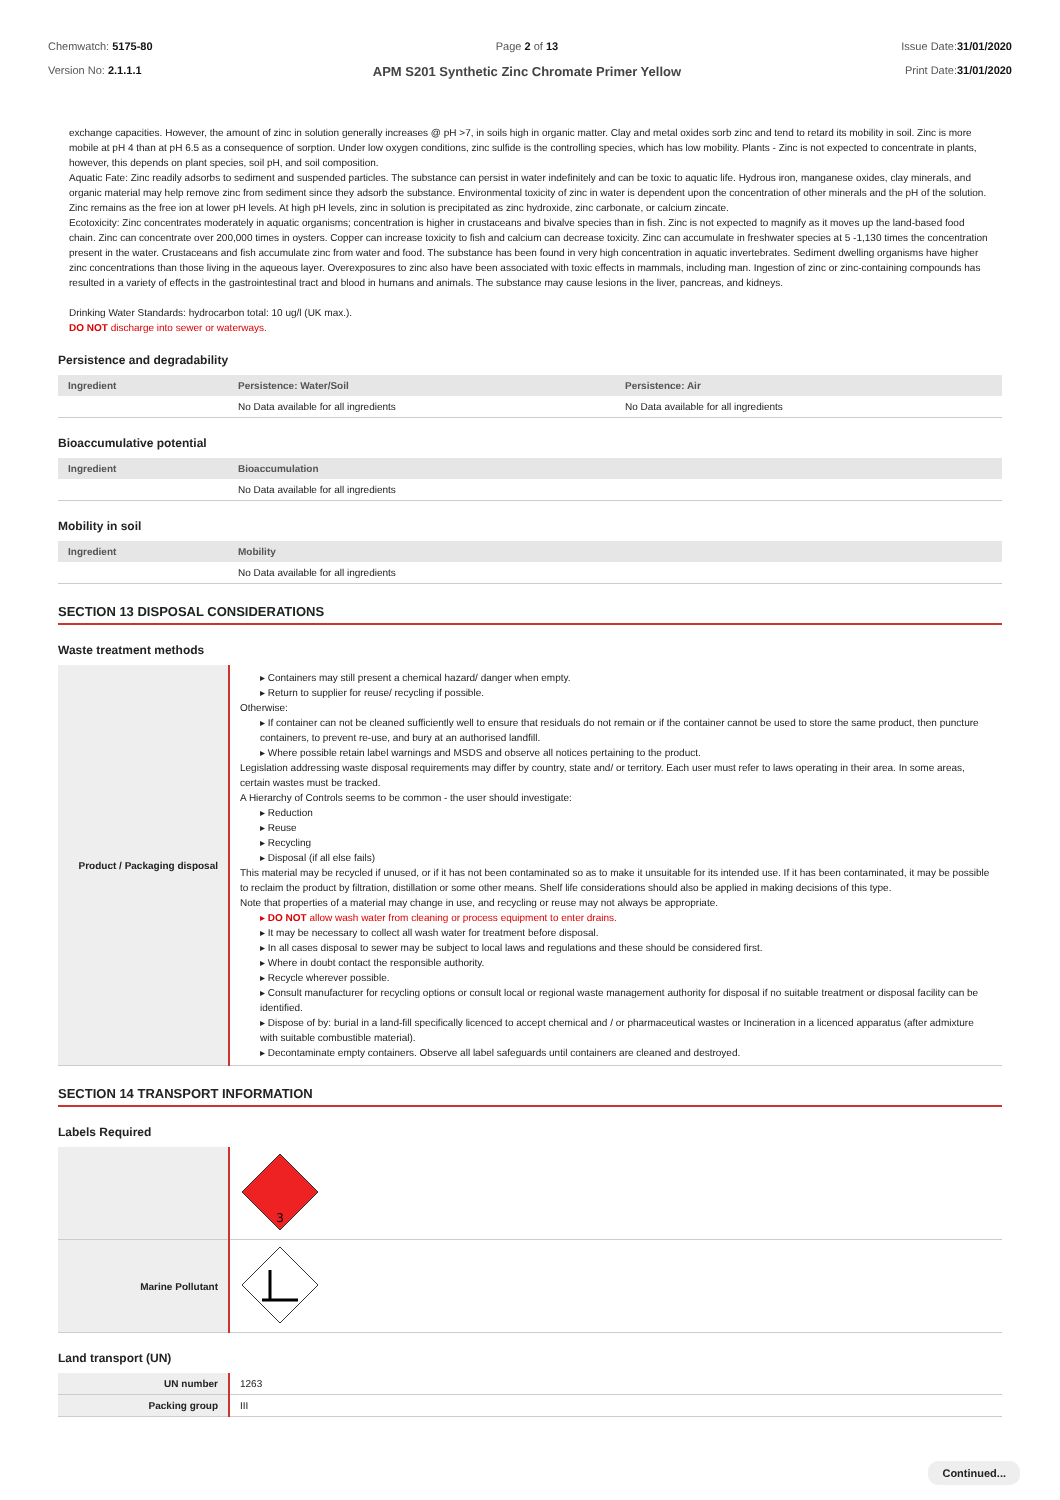Chemwatch: 5175-80
Version No: 2.1.1.1
Page 2 of 13
APM S201 Synthetic Zinc Chromate Primer Yellow
Issue Date:31/01/2020
Print Date:31/01/2020
exchange capacities. However, the amount of zinc in solution generally increases @ pH >7, in soils high in organic matter. Clay and metal oxides sorb zinc and tend to retard its mobility in soil. Zinc is more mobile at pH 4 than at pH 6.5 as a consequence of sorption. Under low oxygen conditions, zinc sulfide is the controlling species, which has low mobility. Plants - Zinc is not expected to concentrate in plants, however, this depends on plant species, soil pH, and soil composition.
Aquatic Fate: Zinc readily adsorbs to sediment and suspended particles. The substance can persist in water indefinitely and can be toxic to aquatic life. Hydrous iron, manganese oxides, clay minerals, and organic material may help remove zinc from sediment since they adsorb the substance. Environmental toxicity of zinc in water is dependent upon the concentration of other minerals and the pH of the solution. Zinc remains as the free ion at lower pH levels. At high pH levels, zinc in solution is precipitated as zinc hydroxide, zinc carbonate, or calcium zincate.
Ecotoxicity: Zinc concentrates moderately in aquatic organisms; concentration is higher in crustaceans and bivalve species than in fish. Zinc is not expected to magnify as it moves up the land-based food chain. Zinc can concentrate over 200,000 times in oysters. Copper can increase toxicity to fish and calcium can decrease toxicity. Zinc can accumulate in freshwater species at 5 -1,130 times the concentration present in the water. Crustaceans and fish accumulate zinc from water and food. The substance has been found in very high concentration in aquatic invertebrates. Sediment dwelling organisms have higher zinc concentrations than those living in the aqueous layer. Overexposures to zinc also have been associated with toxic effects in mammals, including man. Ingestion of zinc or zinc-containing compounds has resulted in a variety of effects in the gastrointestinal tract and blood in humans and animals. The substance may cause lesions in the liver, pancreas, and kidneys.
Drinking Water Standards: hydrocarbon total: 10 ug/l (UK max.).
DO NOT discharge into sewer or waterways.
Persistence and degradability
| Ingredient | Persistence: Water/Soil | Persistence: Air |
| --- | --- | --- |
| | No Data available for all ingredients | No Data available for all ingredients |
Bioaccumulative potential
| Ingredient | Bioaccumulation |
| --- | --- |
| | No Data available for all ingredients |
Mobility in soil
| Ingredient | Mobility |
| --- | --- |
| | No Data available for all ingredients |
SECTION 13 DISPOSAL CONSIDERATIONS
Waste treatment methods
| Product / Packaging disposal | ▸ Containers may still present a chemical hazard/ danger when empty. ▸ Return to supplier for reuse/ recycling if possible. Otherwise: ▸ If container can not be cleaned sufficiently well to ensure that residuals do not remain or if the container cannot be used to store the same product, then puncture containers, to prevent re-use, and bury at an authorised landfill. ▸ Where possible retain label warnings and MSDS and observe all notices pertaining to the product. Legislation addressing waste disposal requirements may differ by country, state and/ or territory. Each user must refer to laws operating in their area. In some areas, certain wastes must be tracked. A Hierarchy of Controls seems to be common - the user should investigate: ▸ Reduction ▸ Reuse ▸ Recycling ▸ Disposal (if all else fails) This material may be recycled if unused, or if it has not been contaminated so as to make it unsuitable for its intended use. If it has been contaminated, it may be possible to reclaim the product by filtration, distillation or some other means. Shelf life considerations should also be applied in making decisions of this type. Note that properties of a material may change in use, and recycling or reuse may not always be appropriate. ▸ DO NOT allow wash water from cleaning or process equipment to enter drains. ▸ It may be necessary to collect all wash water for treatment before disposal. ▸ In all cases disposal to sewer may be subject to local laws and regulations and these should be considered first. ▸ Where in doubt contact the responsible authority. ▸ Recycle wherever possible. ▸ Consult manufacturer for recycling options or consult local or regional waste management authority for disposal if no suitable treatment or disposal facility can be identified. ▸ Dispose of by: burial in a land-fill specifically licenced to accept chemical and / or pharmaceutical wastes or Incineration in a licenced apparatus (after admixture with suitable combustible material). ▸ Decontaminate empty containers. Observe all label safeguards until containers are cleaned and destroyed. |
SECTION 14 TRANSPORT INFORMATION
Labels Required
| | 3 |
| Marine Pollutant | |
Land transport (UN)
| UN number | 1263 |
| Packing group | III |
Continued...